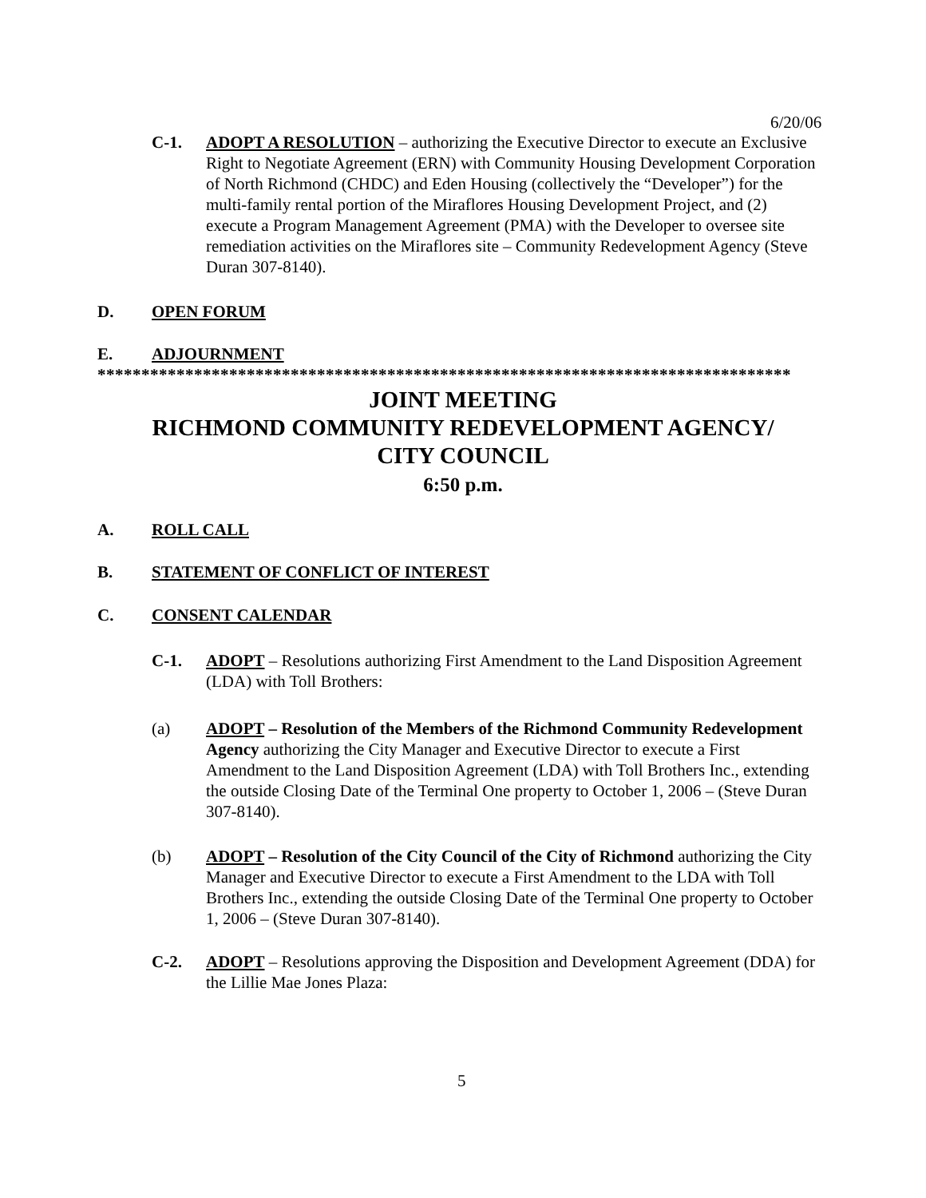6/20/06
C-1. ADOPT A RESOLUTION – authorizing the Executive Director to execute an Exclusive Right to Negotiate Agreement (ERN) with Community Housing Development Corporation of North Richmond (CHDC) and Eden Housing (collectively the “Developer”) for the multi-family rental portion of the Miraflores Housing Development Project, and (2) execute a Program Management Agreement (PMA) with the Developer to oversee site remediation activities on the Miraflores site – Community Redevelopment Agency (Steve Duran 307-8140).
D. OPEN FORUM
E. ADJOURNMENT
*******************************************************************************
JOINT MEETING
RICHMOND COMMUNITY REDEVELOPMENT AGENCY/
CITY COUNCIL
6:50 p.m.
A. ROLL CALL
B. STATEMENT OF CONFLICT OF INTEREST
C. CONSENT CALENDAR
C-1. ADOPT – Resolutions authorizing First Amendment to the Land Disposition Agreement (LDA) with Toll Brothers:
(a) ADOPT – Resolution of the Members of the Richmond Community Redevelopment Agency authorizing the City Manager and Executive Director to execute a First Amendment to the Land Disposition Agreement (LDA) with Toll Brothers Inc., extending the outside Closing Date of the Terminal One property to October 1, 2006 – (Steve Duran 307-8140).
(b) ADOPT – Resolution of the City Council of the City of Richmond authorizing the City Manager and Executive Director to execute a First Amendment to the LDA with Toll Brothers Inc., extending the outside Closing Date of the Terminal One property to October 1, 2006 – (Steve Duran 307-8140).
C-2. ADOPT – Resolutions approving the Disposition and Development Agreement (DDA) for the Lillie Mae Jones Plaza:
5